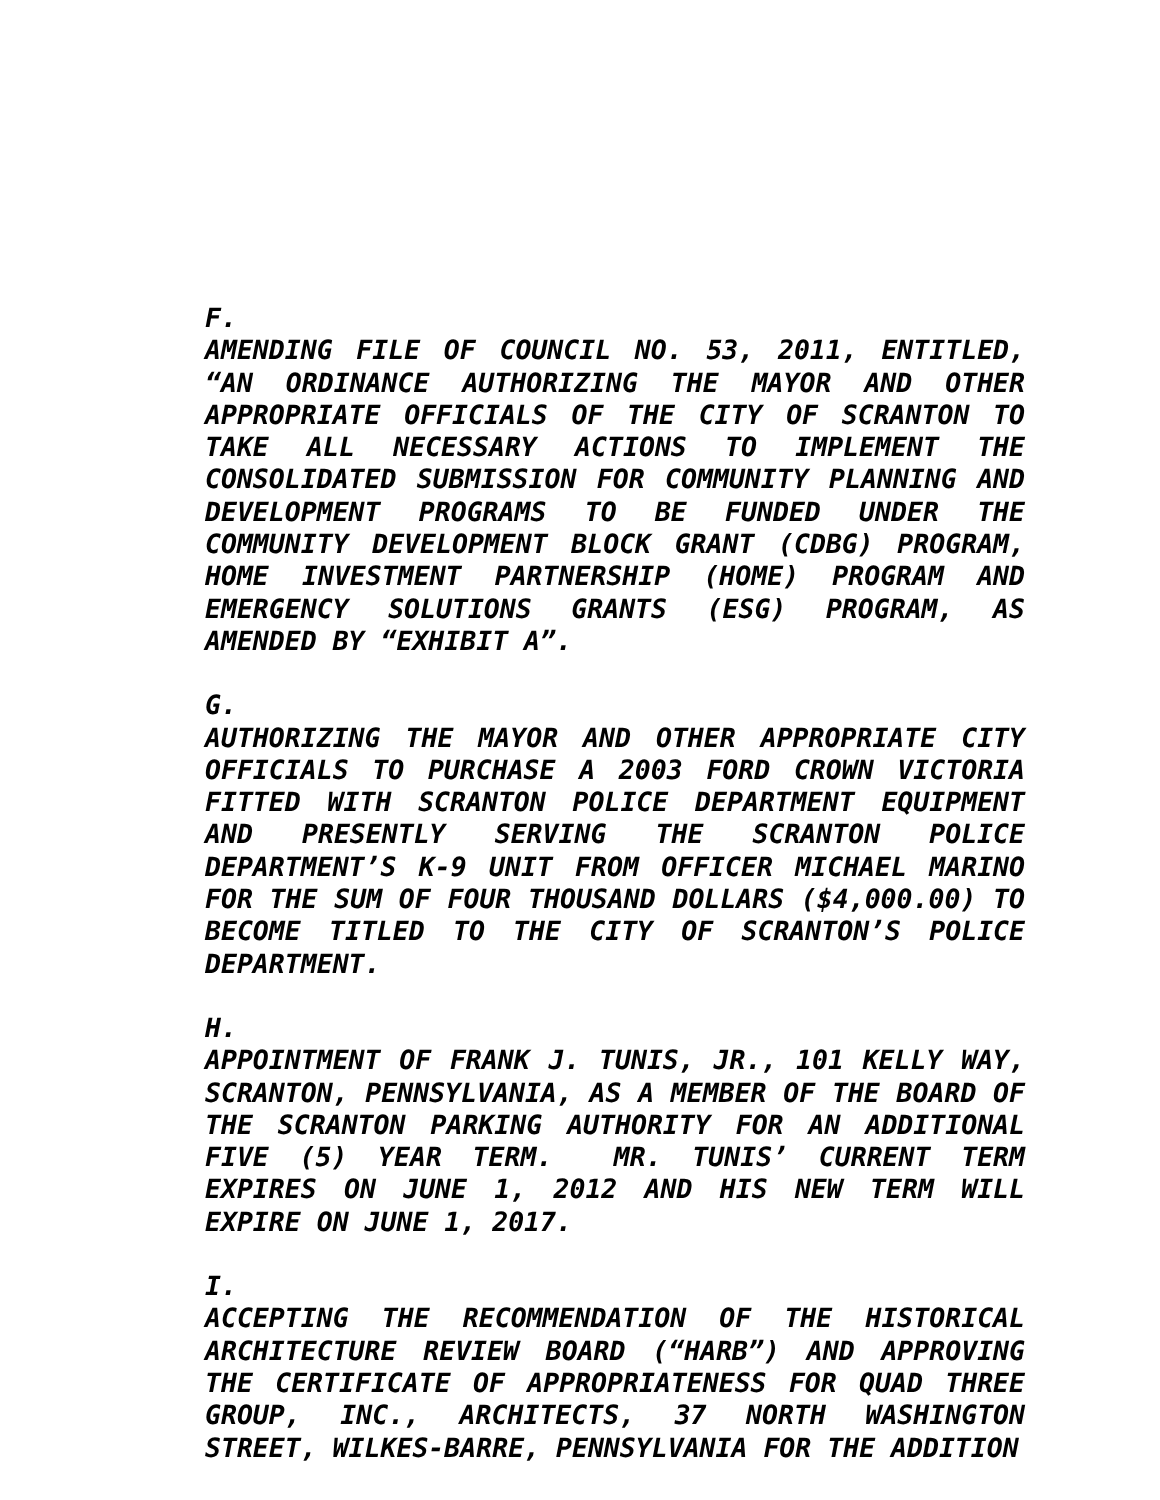F.
AMENDING FILE OF COUNCIL NO. 53, 2011, ENTITLED, “AN ORDINANCE AUTHORIZING THE MAYOR AND OTHER APPROPRIATE OFFICIALS OF THE CITY OF SCRANTON TO TAKE ALL NECESSARY ACTIONS TO IMPLEMENT THE CONSOLIDATED SUBMISSION FOR COMMUNITY PLANNING AND DEVELOPMENT PROGRAMS TO BE FUNDED UNDER THE COMMUNITY DEVELOPMENT BLOCK GRANT (CDBG) PROGRAM, HOME INVESTMENT PARTNERSHIP (HOME) PROGRAM AND EMERGENCY SOLUTIONS GRANTS (ESG) PROGRAM, AS AMENDED BY “EXHIBIT A”.
G.
AUTHORIZING THE MAYOR AND OTHER APPROPRIATE CITY OFFICIALS TO PURCHASE A 2003 FORD CROWN VICTORIA FITTED WITH SCRANTON POLICE DEPARTMENT EQUIPMENT AND PRESENTLY SERVING THE SCRANTON POLICE DEPARTMENT’S K-9 UNIT FROM OFFICER MICHAEL MARINO FOR THE SUM OF FOUR THOUSAND DOLLARS ($4,000.00) TO BECOME TITLED TO THE CITY OF SCRANTON’S POLICE DEPARTMENT.
H.
APPOINTMENT OF FRANK J. TUNIS, JR., 101 KELLY WAY, SCRANTON, PENNSYLVANIA, AS A MEMBER OF THE BOARD OF THE SCRANTON PARKING AUTHORITY FOR AN ADDITIONAL FIVE (5) YEAR TERM. MR. TUNIS’ CURRENT TERM EXPIRES ON JUNE 1, 2012 AND HIS NEW TERM WILL EXPIRE ON JUNE 1, 2017.
I.
ACCEPTING THE RECOMMENDATION OF THE HISTORICAL ARCHITECTURE REVIEW BOARD (“HARB”) AND APPROVING THE CERTIFICATE OF APPROPRIATENESS FOR QUAD THREE GROUP, INC., ARCHITECTS, 37 NORTH WASHINGTON STREET, WILKES-BARRE, PENNSYLVANIA FOR THE ADDITION